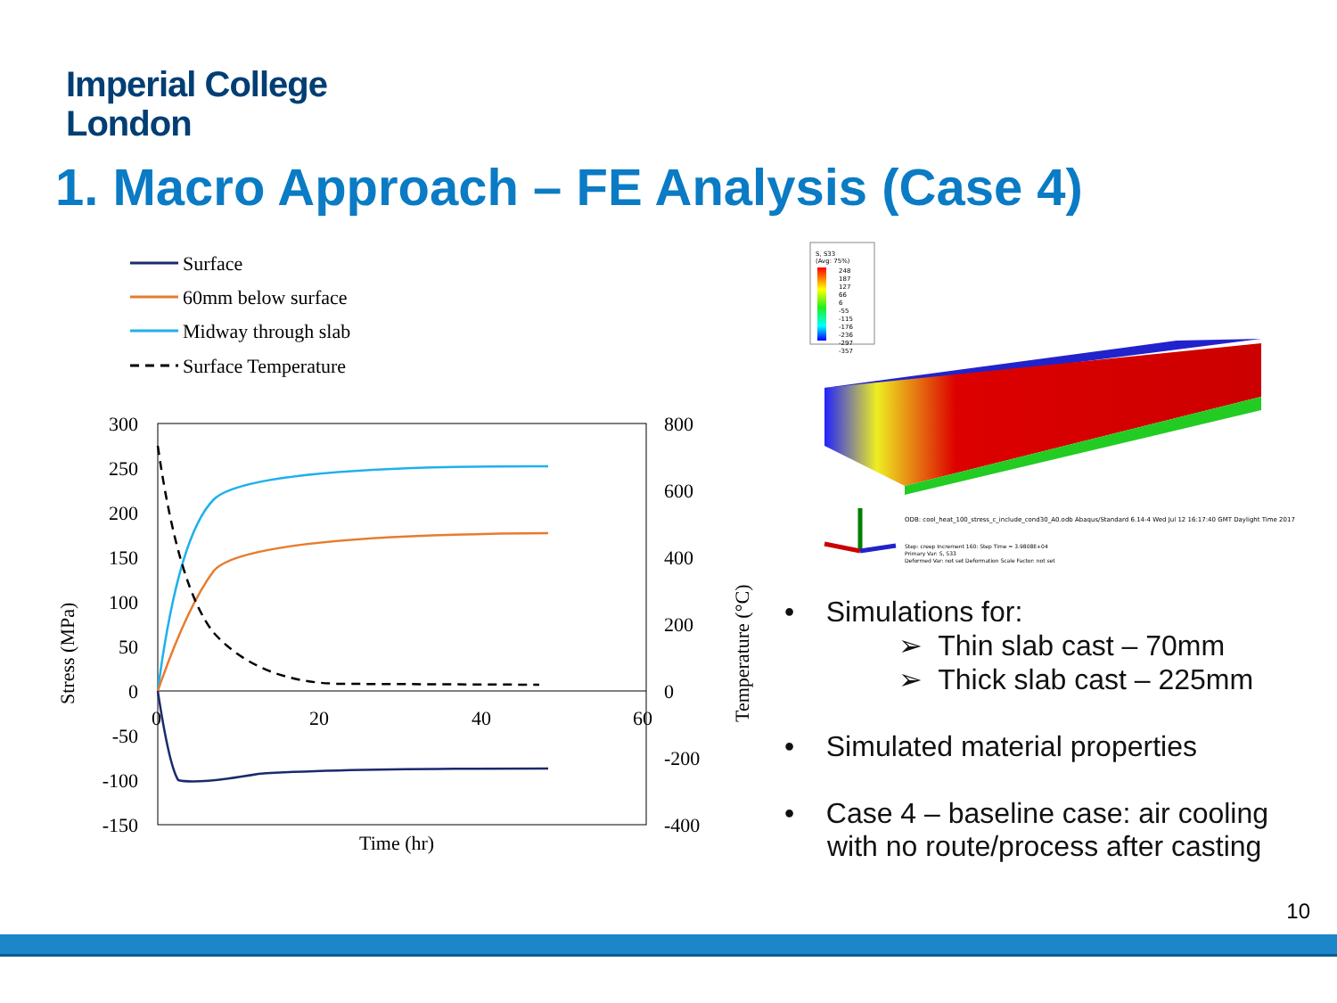Imperial College
London
1. Macro Approach – FE Analysis (Case 4)
Surface
60mm below surface
Midway through slab
Surface Temperature
300
250
200
150
100
50
0
-50
-100
-150
800
600
400
200
0
-200
-400
0
20
40
60
Time (hr)
Stress (MPa)
Temperature (°C)
S, S33
(Avg: 75%)
248
187
127
66
6
-55
-115
-176
-236
-297
-357
ODB: cool_heat_100_stress_c_include_cond30_A0.odb Abaqus/Standard 6.14-4 Wed Jul 12 16:17:40 GMT Daylight Time 2017
Step: creep Increment 160: Step Time = 3.9808E+04
Primary Var: S, S33
Deformed Var: not set Deformation Scale Factor: not set
• Simulations for:
➢ Thin slab cast – 70mm
➢ Thick slab cast – 225mm
• Simulated material properties
• Case 4 – baseline case: air cooling with no route/process after casting
10